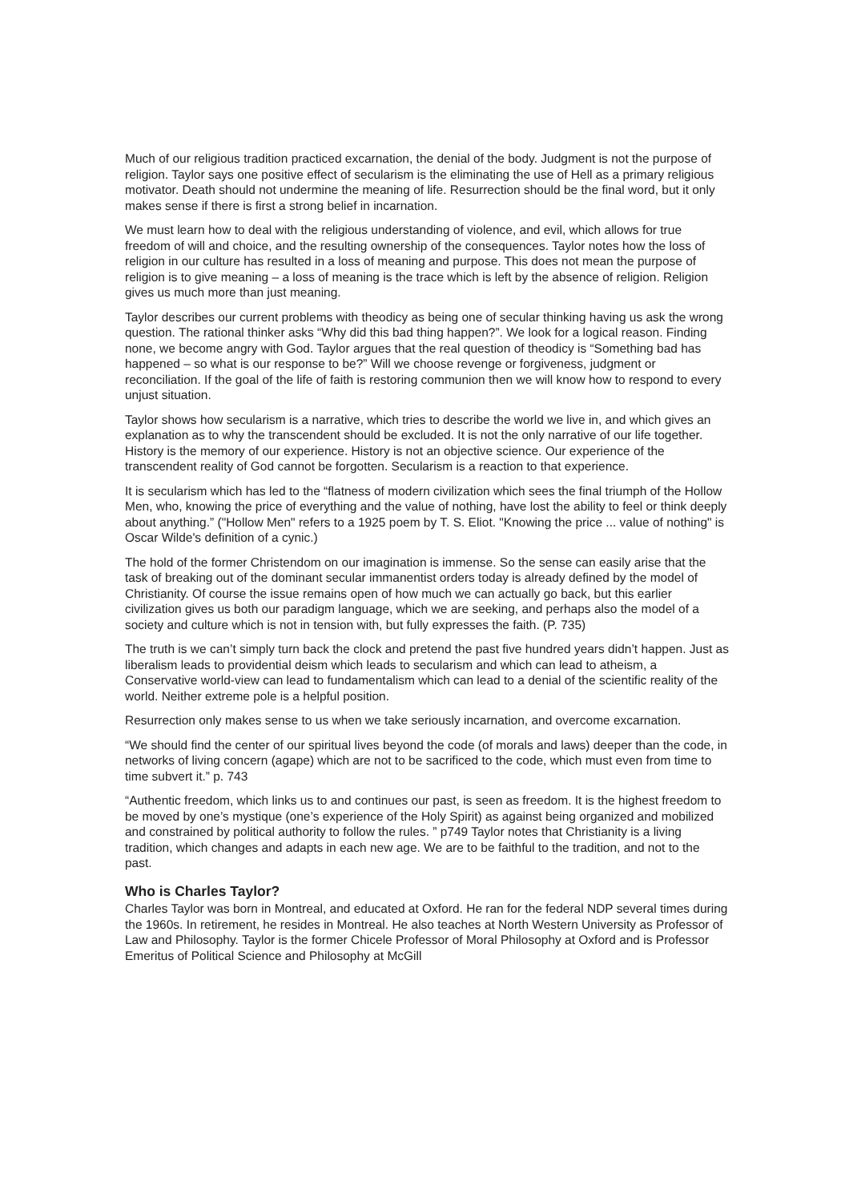Much of our religious tradition practiced excarnation, the denial of the body. Judgment is not the purpose of religion. Taylor says one positive effect of secularism is the eliminating the use of Hell as a primary religious motivator. Death should not undermine the meaning of life. Resurrection should be the final word, but it only makes sense if there is first a strong belief in incarnation.
We must learn how to deal with the religious understanding of violence, and evil, which allows for true freedom of will and choice, and the resulting ownership of the consequences. Taylor notes how the loss of religion in our culture has resulted in a loss of meaning and purpose. This does not mean the purpose of religion is to give meaning – a loss of meaning is the trace which is left by the absence of religion. Religion gives us much more than just meaning.
Taylor describes our current problems with theodicy as being one of secular thinking having us ask the wrong question. The rational thinker asks “Why did this bad thing happen?”. We look for a logical reason. Finding none, we become angry with God. Taylor argues that the real question of theodicy is “Something bad has happened – so what is our response to be?” Will we choose revenge or forgiveness, judgment or reconciliation. If the goal of the life of faith is restoring communion then we will know how to respond to every unjust situation.
Taylor shows how secularism is a narrative, which tries to describe the world we live in, and which gives an explanation as to why the transcendent should be excluded. It is not the only narrative of our life together. History is the memory of our experience. History is not an objective science. Our experience of the transcendent reality of God cannot be forgotten. Secularism is a reaction to that experience.
It is secularism which has led to the “flatness of modern civilization which sees the final triumph of the Hollow Men, who, knowing the price of everything and the value of nothing, have lost the ability to feel or think deeply about anything.” ("Hollow Men" refers to a 1925 poem by T. S. Eliot. "Knowing the price ... value of nothing" is Oscar Wilde's definition of a cynic.)
The hold of the former Christendom on our imagination is immense. So the sense can easily arise that the task of breaking out of the dominant secular immanentist orders today is already defined by the model of Christianity. Of course the issue remains open of how much we can actually go back, but this earlier civilization gives us both our paradigm language, which we are seeking, and perhaps also the model of a society and culture which is not in tension with, but fully expresses the faith. (P. 735)
The truth is we can’t simply turn back the clock and pretend the past five hundred years didn’t happen. Just as liberalism leads to providential deism which leads to secularism and which can lead to atheism, a Conservative world-view can lead to fundamentalism which can lead to a denial of the scientific reality of the world. Neither extreme pole is a helpful position.
Resurrection only makes sense to us when we take seriously incarnation, and overcome excarnation.
“We should find the center of our spiritual lives beyond the code (of morals and laws) deeper than the code, in networks of living concern (agape) which are not to be sacrificed to the code, which must even from time to time subvert it.” p. 743
“Authentic freedom, which links us to and continues our past, is seen as freedom. It is the highest freedom to be moved by one’s mystique (one’s experience of the Holy Spirit) as against being organized and mobilized and constrained by political authority to follow the rules. ” p749 Taylor notes that Christianity is a living tradition, which changes and adapts in each new age. We are to be faithful to the tradition, and not to the past.
Who is Charles Taylor?
Charles Taylor was born in Montreal, and educated at Oxford. He ran for the federal NDP several times during the 1960s. In retirement, he resides in Montreal. He also teaches at North Western University as Professor of Law and Philosophy. Taylor is the former Chicele Professor of Moral Philosophy at Oxford and is Professor Emeritus of Political Science and Philosophy at McGill